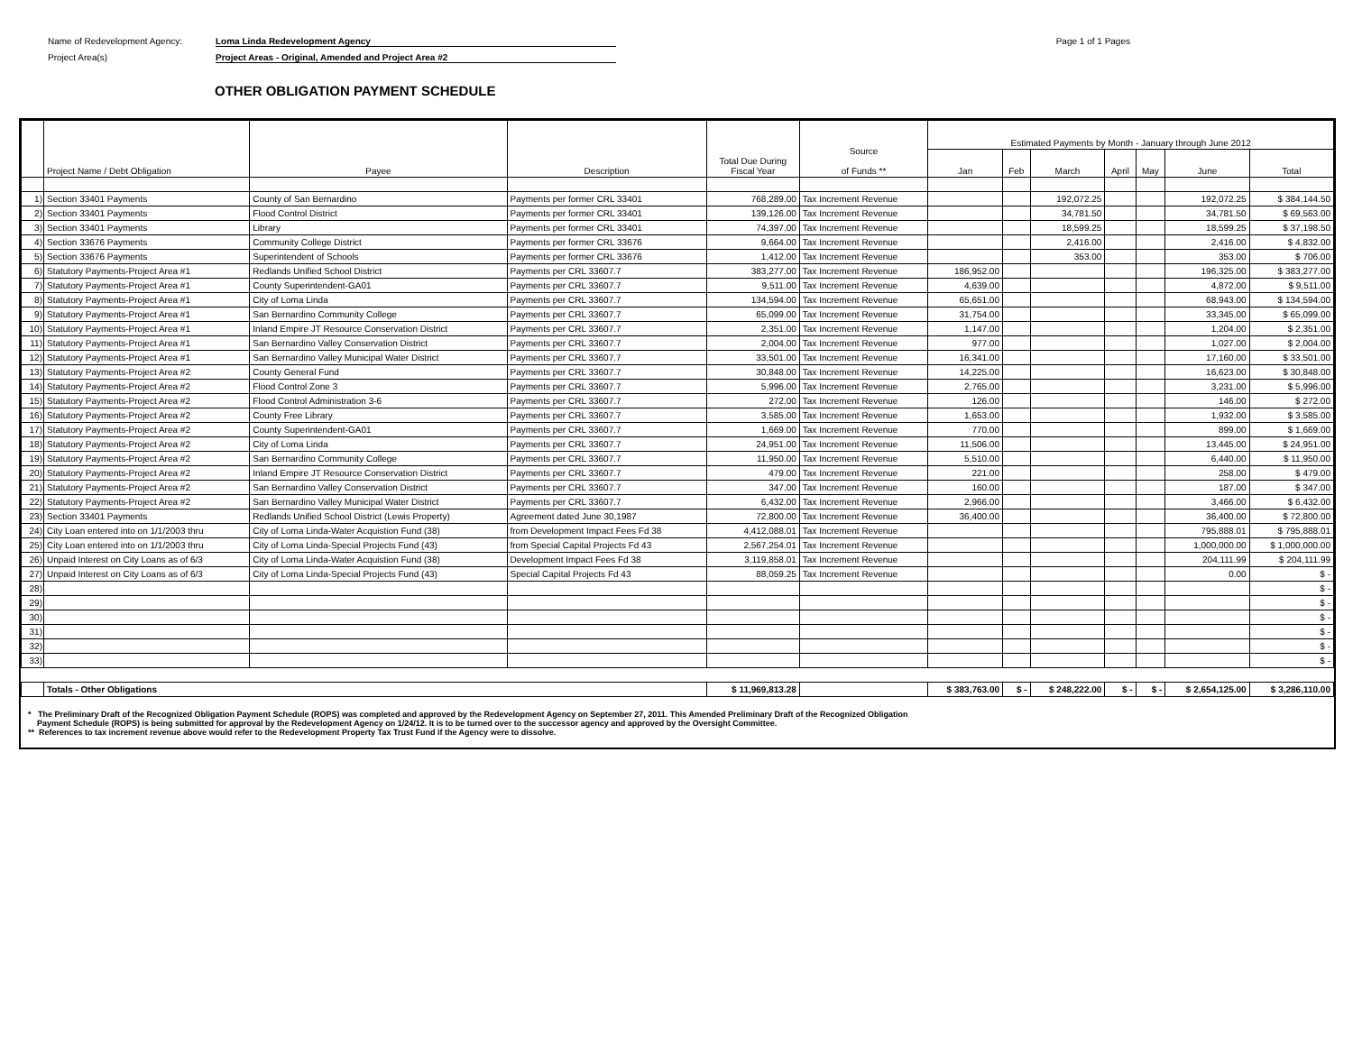Name of Redevelopment Agency: Loma Linda Redevelopment Agency
Project Area(s) Project Areas - Original, Amended and Project Area #2
Page 1 of 1 Pages
OTHER OBLIGATION PAYMENT SCHEDULE
| | Project Name / Debt Obligation | Payee | Description | Total Due During Fiscal Year | Source of Funds ** | Estimated Payments by Month - January through June 2012 | | | | | | |
| --- | --- | --- | --- | --- | --- | --- | --- | --- | --- | --- | --- | --- |
| | | | | | | Jan | Feb | March | April | May | June | Total |
| 1) | Section 33401 Payments | County of San Bernardino | Payments per former CRL 33401 | 768,289.00 | Tax Increment Revenue | | | 192,072.25 | | | 192,072.25 | $ 384,144.50 |
| 2) | Section 33401 Payments | Flood Control District | Payments per former CRL 33401 | 139,126.00 | Tax Increment Revenue | | | 34,781.50 | | | 34,781.50 | $ 69,563.00 |
| 3) | Section 33401 Payments | Library | Payments per former CRL 33401 | 74,397.00 | Tax Increment Revenue | | | 18,599.25 | | | 18,599.25 | $ 37,198.50 |
| 4) | Section 33676 Payments | Community College District | Payments per former CRL 33676 | 9,664.00 | Tax Increment Revenue | | | 2,416.00 | | | 2,416.00 | $ 4,832.00 |
| 5) | Section 33676 Payments | Superintendent of Schools | Payments per former CRL 33676 | 1,412.00 | Tax Increment Revenue | | | 353.00 | | | 353.00 | $ 706.00 |
| 6) | Statutory Payments-Project Area #1 | Redlands Unified School District | Payments per CRL 33607.7 | 383,277.00 | Tax Increment Revenue | 186,952.00 | | | | | 196,325.00 | $ 383,277.00 |
| 7) | Statutory Payments-Project Area #1 | County Superintendent-GA01 | Payments per CRL 33607.7 | 9,511.00 | Tax Increment Revenue | 4,639.00 | | | | | 4,872.00 | $ 9,511.00 |
| 8) | Statutory Payments-Project Area #1 | City of Loma Linda | Payments per CRL 33607.7 | 134,594.00 | Tax Increment Revenue | 65,651.00 | | | | | 68,943.00 | $ 134,594.00 |
| 9) | Statutory Payments-Project Area #1 | San Bernardino Community College | Payments per CRL 33607.7 | 65,099.00 | Tax Increment Revenue | 31,754.00 | | | | | 33,345.00 | $ 65,099.00 |
| 10) | Statutory Payments-Project Area #1 | Inland Empire JT Resource Conservation District | Payments per CRL 33607.7 | 2,351.00 | Tax Increment Revenue | 1,147.00 | | | | | 1,204.00 | $ 2,351.00 |
| 11) | Statutory Payments-Project Area #1 | San Bernardino Valley Conservation District | Payments per CRL 33607.7 | 2,004.00 | Tax Increment Revenue | 977.00 | | | | | 1,027.00 | $ 2,004.00 |
| 12) | Statutory Payments-Project Area #1 | San Bernardino Valley Municipal Water District | Payments per CRL 33607.7 | 33,501.00 | Tax Increment Revenue | 16,341.00 | | | | | 17,160.00 | $ 33,501.00 |
| 13) | Statutory Payments-Project Area #2 | County General Fund | Payments per CRL 33607.7 | 30,848.00 | Tax Increment Revenue | 14,225.00 | | | | | 16,623.00 | $ 30,848.00 |
| 14) | Statutory Payments-Project Area #2 | Flood Control Zone 3 | Payments per CRL 33607.7 | 5,996.00 | Tax Increment Revenue | 2,765.00 | | | | | 3,231.00 | $ 5,996.00 |
| 15) | Statutory Payments-Project Area #2 | Flood Control Administration 3-6 | Payments per CRL 33607.7 | 272.00 | Tax Increment Revenue | 126.00 | | | | | 146.00 | $ 272.00 |
| 16) | Statutory Payments-Project Area #2 | County Free Library | Payments per CRL 33607.7 | 3,585.00 | Tax Increment Revenue | 1,653.00 | | | | | 1,932.00 | $ 3,585.00 |
| 17) | Statutory Payments-Project Area #2 | County Superintendent-GA01 | Payments per CRL 33607.7 | 1,669.00 | Tax Increment Revenue | 770.00 | | | | | 899.00 | $ 1,669.00 |
| 18) | Statutory Payments-Project Area #2 | City of Loma Linda | Payments per CRL 33607.7 | 24,951.00 | Tax Increment Revenue | 11,506.00 | | | | | 13,445.00 | $ 24,951.00 |
| 19) | Statutory Payments-Project Area #2 | San Bernardino Community College | Payments per CRL 33607.7 | 11,950.00 | Tax Increment Revenue | 5,510.00 | | | | | 6,440.00 | $ 11,950.00 |
| 20) | Statutory Payments-Project Area #2 | Inland Empire JT Resource Conservation District | Payments per CRL 33607.7 | 479.00 | Tax Increment Revenue | 221.00 | | | | | 258.00 | $ 479.00 |
| 21) | Statutory Payments-Project Area #2 | San Bernardino Valley Conservation District | Payments per CRL 33607.7 | 347.00 | Tax Increment Revenue | 160.00 | | | | | 187.00 | $ 347.00 |
| 22) | Statutory Payments-Project Area #2 | San Bernardino Valley Municipal Water District | Payments per CRL 33607.7 | 6,432.00 | Tax Increment Revenue | 2,966.00 | | | | | 3,466.00 | $ 6,432.00 |
| 23) | Section 33401 Payments | Redlands Unified School District (Lewis Property) | Agreement dated June 30,1987 | 72,800.00 | Tax Increment Revenue | 36,400.00 | | | | | 36,400.00 | $ 72,800.00 |
| 24) | City Loan entered into on 1/1/2003 thru | City of Loma Linda-Water Acquistion Fund (38) | from Development Impact Fees Fd 38 | 4,412,088.01 | Tax Increment Revenue | | | | | | 795,888.01 | $ 795,888.01 |
| 25) | City Loan entered into on 1/1/2003 thru | City of Loma Linda-Special Projects Fund (43) | from Special Capital Projects Fd 43 | 2,567,254.01 | Tax Increment Revenue | | | | | | 1,000,000.00 | $ 1,000,000.00 |
| 26) | Unpaid Interest on City Loans as of 6/3 | City of Loma Linda-Water Acquistion Fund (38) | Development Impact Fees Fd 38 | 3,119,858.01 | Tax Increment Revenue | | | | | | 204,111.99 | $ 204,111.99 |
| 27) | Unpaid Interest on City Loans as of 6/3 | City of Loma Linda-Special Projects Fund (43) | Special Capital Projects Fd 43 | 88,059.25 | Tax Increment Revenue | | | | | | 0.00 | $ - |
| 28) | | | | | | | | | | | | $ - |
| 29) | | | | | | | | | | | | $ - |
| 30) | | | | | | | | | | | | $ - |
| 31) | | | | | | | | | | | | $ - |
| 32) | | | | | | | | | | | | $ - |
| 33) | | | | | | | | | | | | $ - |
| | Totals - Other Obligations | | | $ 11,969,813.28 | | $ 383,763.00 | $ - | $ 248,222.00 | $ - | $ - | $ 2,654,125.00 | $ 3,286,110.00 |
* The Preliminary Draft of the Recognized Obligation Payment Schedule (ROPS) was completed and approved by the Redevelopment Agency on September 27, 2011. This Amended Preliminary Draft of the Recognized Obligation
Payment Schedule (ROPS) is being submitted for approval by the Redevelopment Agency on 1/24/12. It is to be turned over to the successor agency and approved by the Oversight Committee.
** References to tax increment revenue above would refer to the Redevelopment Property Tax Trust Fund if the Agency were to dissolve.